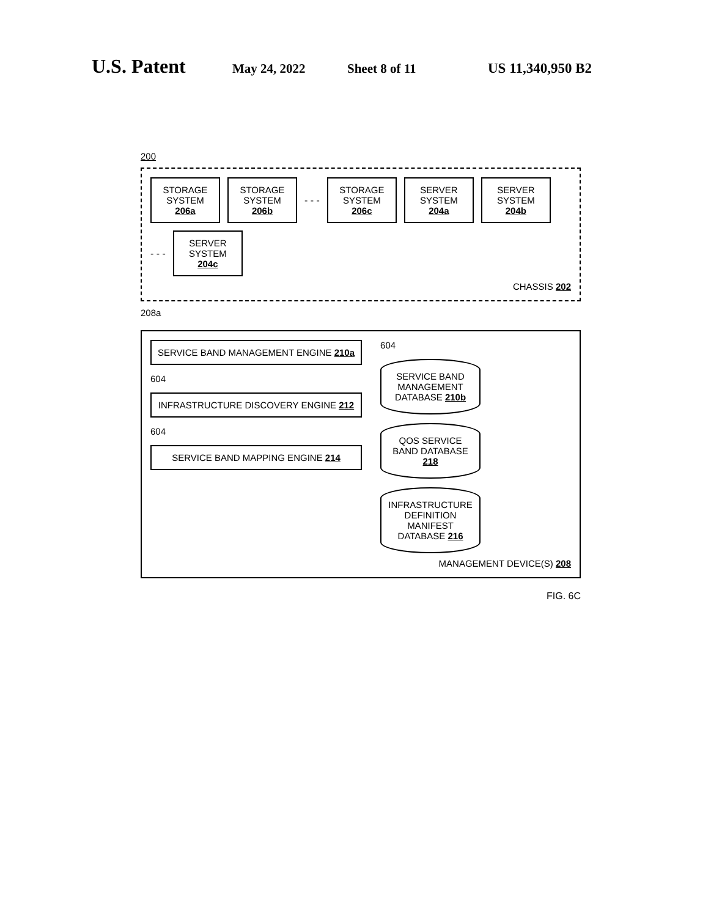U.S. Patent
May 24, 2022 Sheet 8 of 11 US 11,340,950 B2
200
STORAGE SYSTEM 206a
STORAGE SYSTEM 206b
- - -
STORAGE SYSTEM 206c
SERVER SYSTEM 204a
SERVER SYSTEM 204b
- - -
SERVER SYSTEM 204c
CHASSIS 202
208a
SERVICE BAND MANAGEMENT ENGINE 210a
604
INFRASTRUCTURE DISCOVERY ENGINE 212
604
SERVICE BAND MAPPING ENGINE 214
604
SERVICE BAND MANAGEMENT DATABASE 210b
QOS SERVICE BAND DATABASE 218
INFRASTRUCTURE DEFINITION MANIFEST DATABASE 216
MANAGEMENT DEVICE(S) 208
FIG. 6C